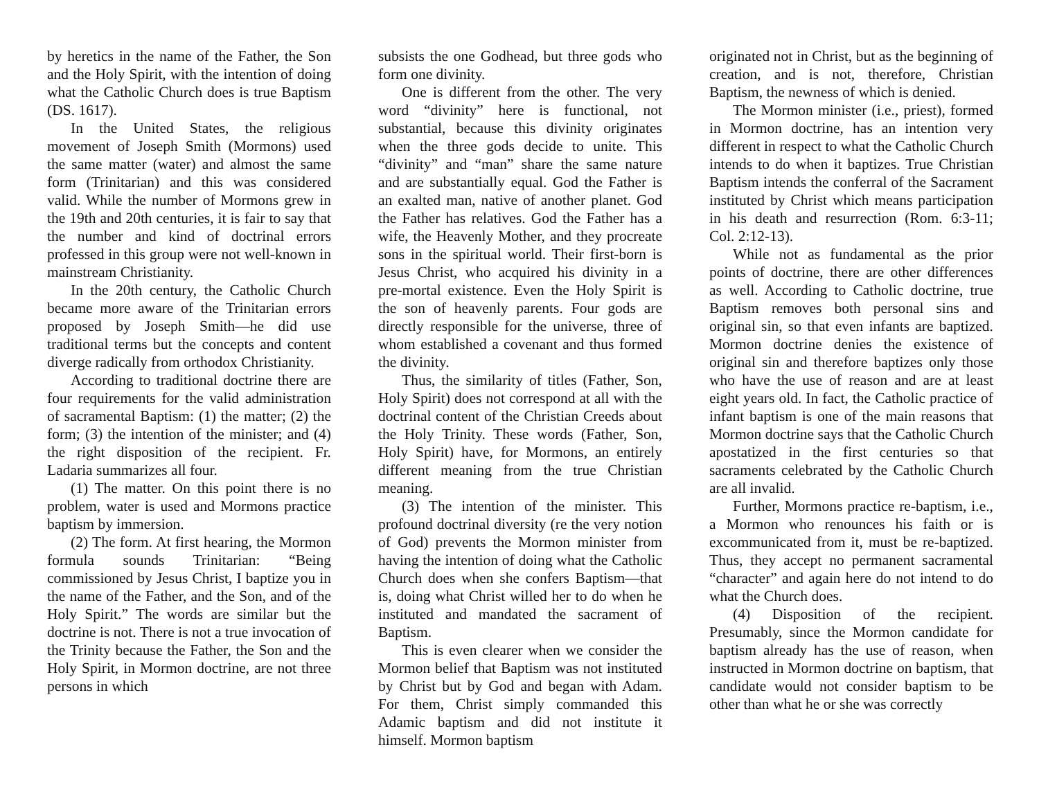by heretics in the name of the Father, the Son and the Holy Spirit, with the intention of doing what the Catholic Church does is true Baptism (DS. 1617).
In the United States, the religious movement of Joseph Smith (Mormons) used the same matter (water) and almost the same form (Trinitarian) and this was considered valid. While the number of Mormons grew in the 19th and 20th centuries, it is fair to say that the number and kind of doctrinal errors professed in this group were not well-known in mainstream Christianity.
In the 20th century, the Catholic Church became more aware of the Trinitarian errors proposed by Joseph Smith—he did use traditional terms but the concepts and content diverge radically from orthodox Christianity.
According to traditional doctrine there are four requirements for the valid administration of sacramental Baptism: (1) the matter; (2) the form; (3) the intention of the minister; and (4) the right disposition of the recipient. Fr. Ladaria summarizes all four.
(1) The matter. On this point there is no problem, water is used and Mormons practice baptism by immersion.
(2) The form. At first hearing, the Mormon formula sounds Trinitarian: “Being commissioned by Jesus Christ, I baptize you in the name of the Father, and the Son, and of the Holy Spirit.” The words are similar but the doctrine is not. There is not a true invocation of the Trinity because the Father, the Son and the Holy Spirit, in Mormon doctrine, are not three persons in which
subsists the one Godhead, but three gods who form one divinity.
One is different from the other. The very word “divinity” here is functional, not substantial, because this divinity originates when the three gods decide to unite. This “divinity” and “man” share the same nature and are substantially equal. God the Father is an exalted man, native of another planet. God the Father has relatives. God the Father has a wife, the Heavenly Mother, and they procreate sons in the spiritual world. Their first-born is Jesus Christ, who acquired his divinity in a pre-mortal existence. Even the Holy Spirit is the son of heavenly parents. Four gods are directly responsible for the universe, three of whom established a covenant and thus formed the divinity.
Thus, the similarity of titles (Father, Son, Holy Spirit) does not correspond at all with the doctrinal content of the Christian Creeds about the Holy Trinity. These words (Father, Son, Holy Spirit) have, for Mormons, an entirely different meaning from the true Christian meaning.
(3) The intention of the minister. This profound doctrinal diversity (re the very notion of God) prevents the Mormon minister from having the intention of doing what the Catholic Church does when she confers Baptism—that is, doing what Christ willed her to do when he instituted and mandated the sacrament of Baptism.
This is even clearer when we consider the Mormon belief that Baptism was not instituted by Christ but by God and began with Adam. For them, Christ simply commanded this Adamic baptism and did not institute it himself. Mormon baptism
originated not in Christ, but as the beginning of creation, and is not, therefore, Christian Baptism, the newness of which is denied.
The Mormon minister (i.e., priest), formed in Mormon doctrine, has an intention very different in respect to what the Catholic Church intends to do when it baptizes. True Christian Baptism intends the conferral of the Sacrament instituted by Christ which means participation in his death and resurrection (Rom. 6:3-11; Col. 2:12-13).
While not as fundamental as the prior points of doctrine, there are other differences as well. According to Catholic doctrine, true Baptism removes both personal sins and original sin, so that even infants are baptized. Mormon doctrine denies the existence of original sin and therefore baptizes only those who have the use of reason and are at least eight years old. In fact, the Catholic practice of infant baptism is one of the main reasons that Mormon doctrine says that the Catholic Church apostatized in the first centuries so that sacraments celebrated by the Catholic Church are all invalid.
Further, Mormons practice re-baptism, i.e., a Mormon who renounces his faith or is excommunicated from it, must be re-baptized. Thus, they accept no permanent sacramental “character” and again here do not intend to do what the Church does.
(4) Disposition of the recipient. Presumably, since the Mormon candidate for baptism already has the use of reason, when instructed in Mormon doctrine on baptism, that candidate would not consider baptism to be other than what he or she was correctly